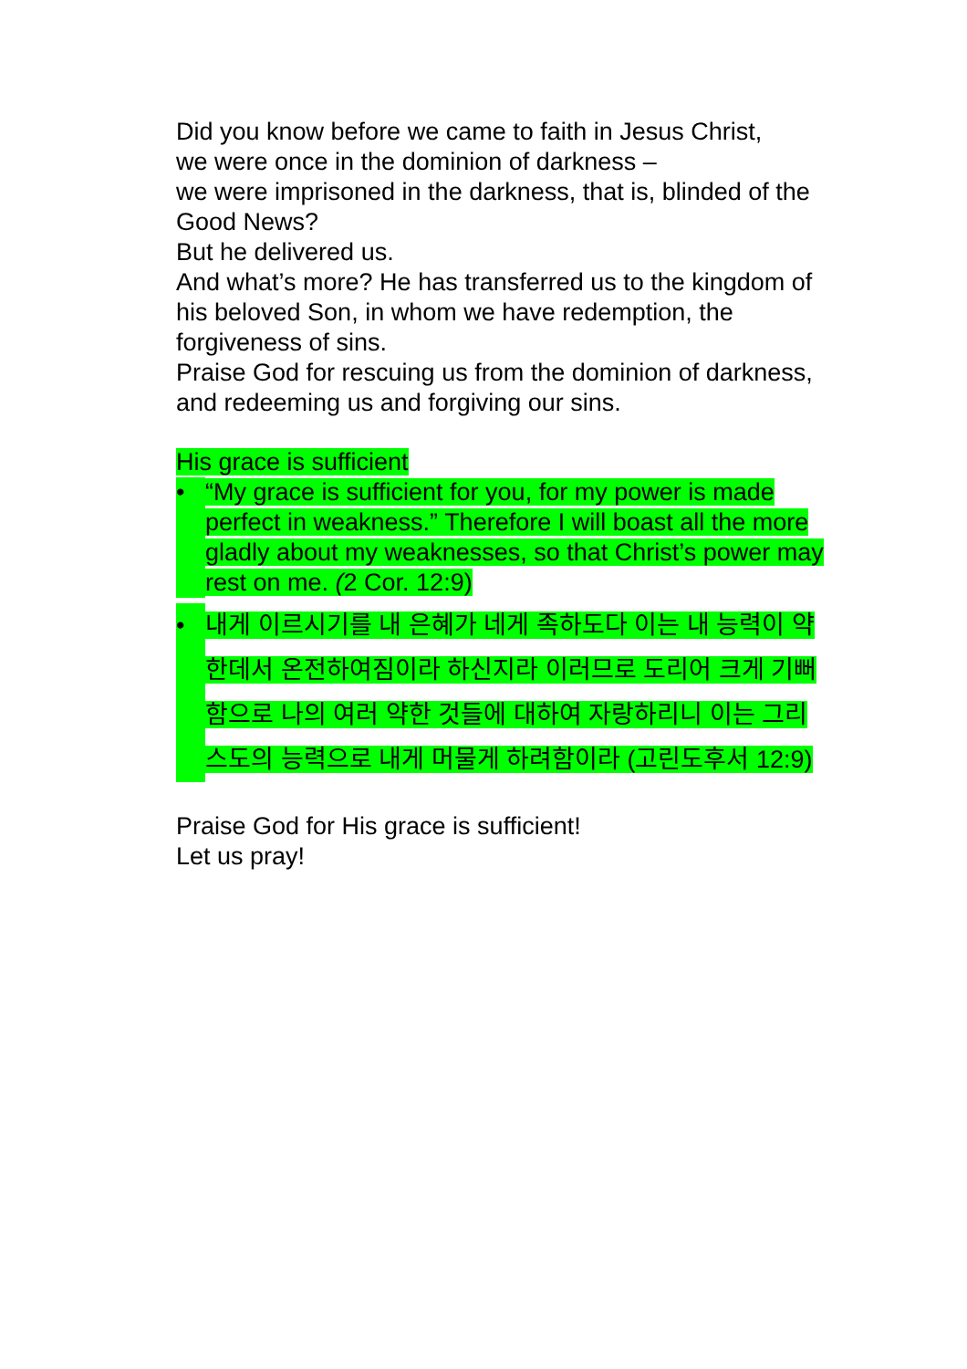Did you know before we came to faith in Jesus Christ,
we were once in the dominion of darkness –
we were imprisoned in the darkness, that is, blinded of the Good News?
But he delivered us.
And what’s more? He has transferred us to the kingdom of his beloved Son, in whom we have redemption, the forgiveness of sins.
Praise God for rescuing us from the dominion of darkness, and redeeming us and forgiving our sins.
His grace is sufficient
• “My grace is sufficient for you, for my power is made perfect in weakness.” Therefore I will boast all the more gladly about my weaknesses, so that Christ’s power may rest on me. (2 Cor. 12:9)
• 내게 이르시기를 내 은혜가 네게 족하도다 이는 내 능력이 약한데서 온전하여짐이라 하신지라 이러므로 도리어 크게 기뻐함으로 나의 여러 약한 것들에 대하여 자랑하리니 이는 그리스도의 능력으로 내게 머물게 하려함이라 (고린도후서 12:9)
Praise God for His grace is sufficient!
Let us pray!